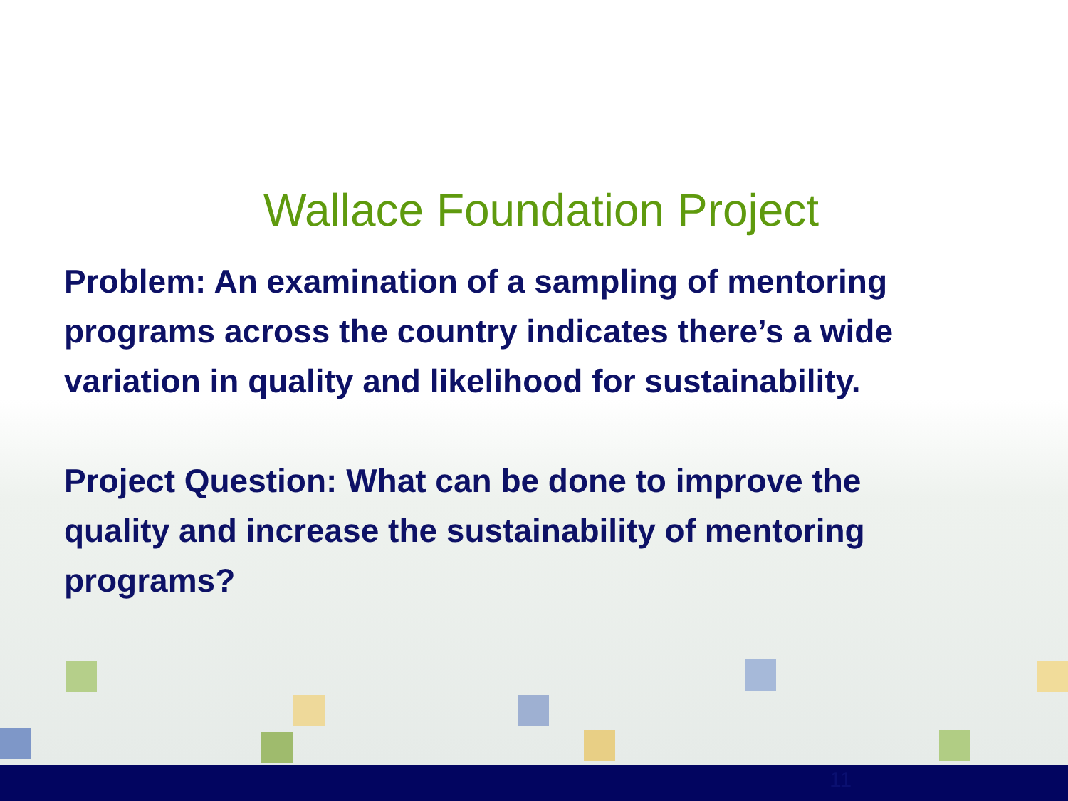Wallace Foundation Project
Problem: An examination of a sampling of mentoring programs across the country indicates there’s a wide variation in quality and likelihood for sustainability.
Project Question: What can be done to improve the quality and increase the sustainability of mentoring programs?
11